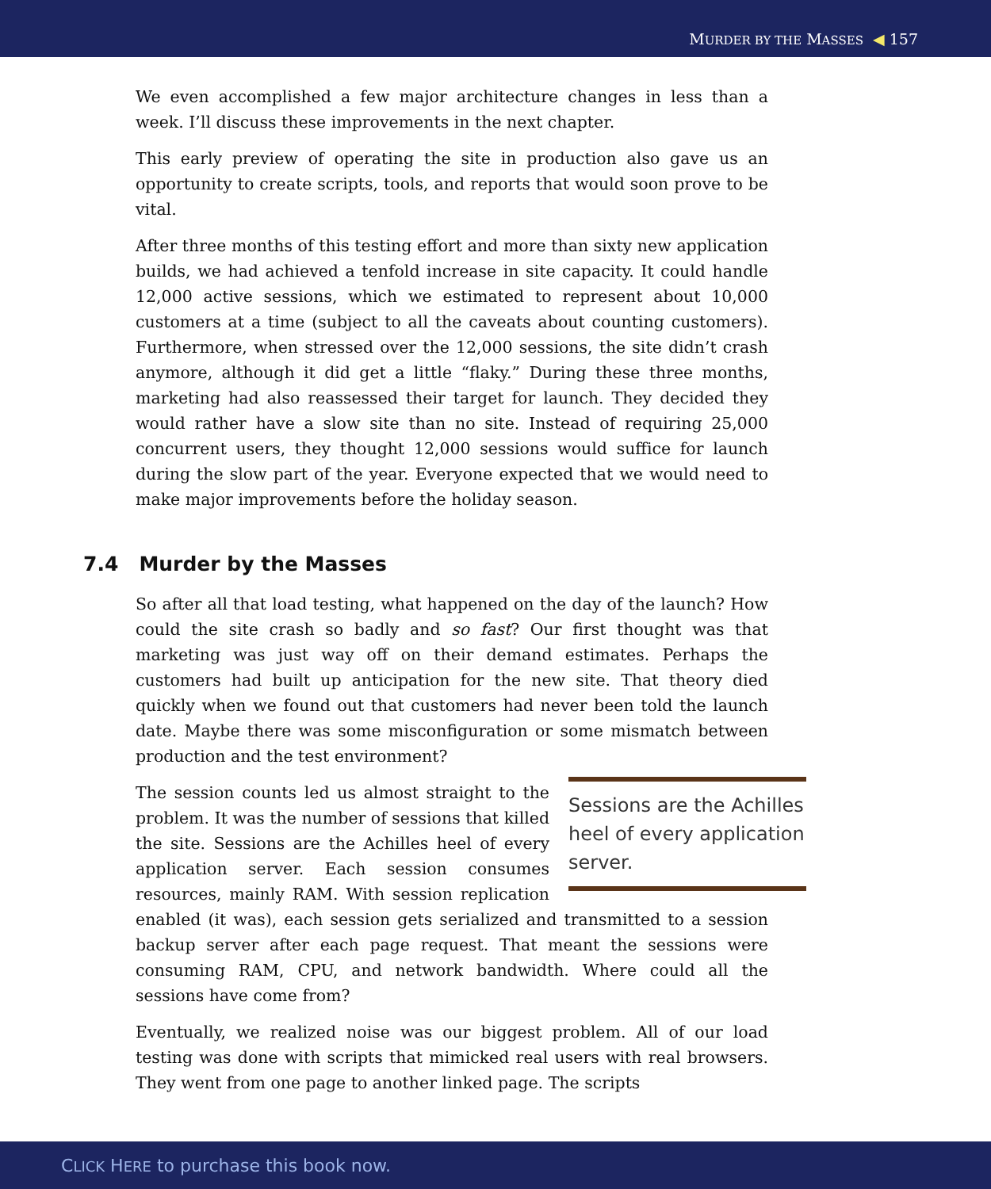MURDER BY THE MASSES ◀ 157
We even accomplished a few major architecture changes in less than a week. I’ll discuss these improvements in the next chapter.
This early preview of operating the site in production also gave us an opportunity to create scripts, tools, and reports that would soon prove to be vital.
After three months of this testing effort and more than sixty new application builds, we had achieved a tenfold increase in site capacity. It could handle 12,000 active sessions, which we estimated to represent about 10,000 customers at a time (subject to all the caveats about counting customers). Furthermore, when stressed over the 12,000 sessions, the site didn’t crash anymore, although it did get a little “flaky.” During these three months, marketing had also reassessed their target for launch. They decided they would rather have a slow site than no site. Instead of requiring 25,000 concurrent users, they thought 12,000 sessions would suffice for launch during the slow part of the year. Everyone expected that we would need to make major improvements before the holiday season.
7.4 Murder by the Masses
So after all that load testing, what happened on the day of the launch? How could the site crash so badly and so fast? Our first thought was that marketing was just way off on their demand estimates. Perhaps the customers had built up anticipation for the new site. That theory died quickly when we found out that customers had never been told the launch date. Maybe there was some misconfiguration or some mismatch between production and the test environment?
Sessions are the Achilles heel of every application server.
The session counts led us almost straight to the problem. It was the number of sessions that killed the site. Sessions are the Achilles heel of every application server. Each session consumes resources, mainly RAM. With session replication enabled (it was), each session gets serialized and transmitted to a session backup server after each page request. That meant the sessions were consuming RAM, CPU, and network bandwidth. Where could all the sessions have come from?
Eventually, we realized noise was our biggest problem. All of our load testing was done with scripts that mimicked real users with real browsers. They went from one page to another linked page. The scripts
CLICK HERE to purchase this book now.